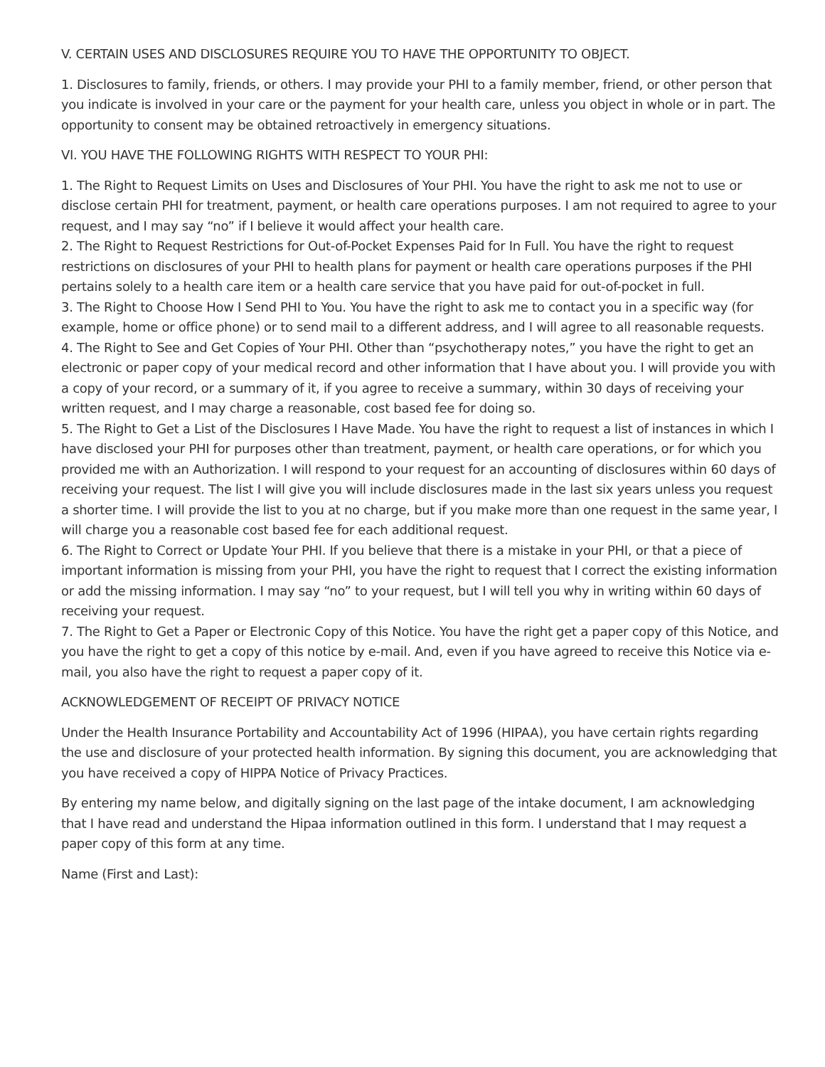V. CERTAIN USES AND DISCLOSURES REQUIRE YOU TO HAVE THE OPPORTUNITY TO OBJECT.
1. Disclosures to family, friends, or others. I may provide your PHI to a family member, friend, or other person that you indicate is involved in your care or the payment for your health care, unless you object in whole or in part. The opportunity to consent may be obtained retroactively in emergency situations.
VI. YOU HAVE THE FOLLOWING RIGHTS WITH RESPECT TO YOUR PHI:
1. The Right to Request Limits on Uses and Disclosures of Your PHI. You have the right to ask me not to use or disclose certain PHI for treatment, payment, or health care operations purposes. I am not required to agree to your request, and I may say “no” if I believe it would affect your health care.
2. The Right to Request Restrictions for Out-of-Pocket Expenses Paid for In Full. You have the right to request restrictions on disclosures of your PHI to health plans for payment or health care operations purposes if the PHI pertains solely to a health care item or a health care service that you have paid for out-of-pocket in full.
3. The Right to Choose How I Send PHI to You. You have the right to ask me to contact you in a specific way (for example, home or office phone) or to send mail to a different address, and I will agree to all reasonable requests.
4. The Right to See and Get Copies of Your PHI. Other than “psychotherapy notes,” you have the right to get an electronic or paper copy of your medical record and other information that I have about you. I will provide you with a copy of your record, or a summary of it, if you agree to receive a summary, within 30 days of receiving your written request, and I may charge a reasonable, cost based fee for doing so.
5. The Right to Get a List of the Disclosures I Have Made. You have the right to request a list of instances in which I have disclosed your PHI for purposes other than treatment, payment, or health care operations, or for which you provided me with an Authorization. I will respond to your request for an accounting of disclosures within 60 days of receiving your request. The list I will give you will include disclosures made in the last six years unless you request a shorter time. I will provide the list to you at no charge, but if you make more than one request in the same year, I will charge you a reasonable cost based fee for each additional request.
6. The Right to Correct or Update Your PHI. If you believe that there is a mistake in your PHI, or that a piece of important information is missing from your PHI, you have the right to request that I correct the existing information or add the missing information. I may say “no” to your request, but I will tell you why in writing within 60 days of receiving your request.
7. The Right to Get a Paper or Electronic Copy of this Notice. You have the right get a paper copy of this Notice, and you have the right to get a copy of this notice by e-mail. And, even if you have agreed to receive this Notice via e-mail, you also have the right to request a paper copy of it.
ACKNOWLEDGEMENT OF RECEIPT OF PRIVACY NOTICE
Under the Health Insurance Portability and Accountability Act of 1996 (HIPAA), you have certain rights regarding the use and disclosure of your protected health information. By signing this document, you are acknowledging that you have received a copy of HIPPA Notice of Privacy Practices.
By entering my name below, and digitally signing on the last page of the intake document, I am acknowledging that I have read and understand the Hipaa information outlined in this form. I understand that I may request a paper copy of this form at any time.
Name (First and Last):